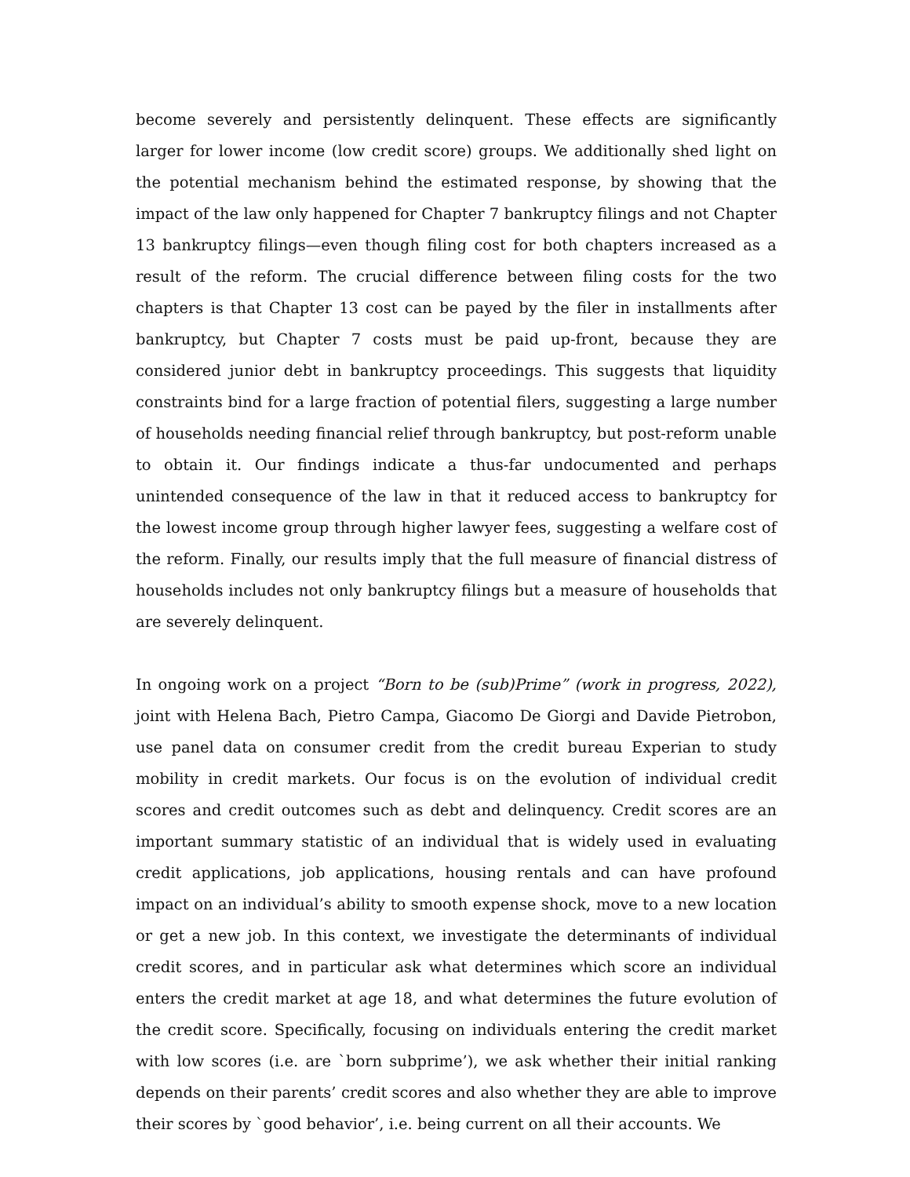become severely and persistently delinquent. These effects are significantly larger for lower income (low credit score) groups. We additionally shed light on the potential mechanism behind the estimated response, by showing that the impact of the law only happened for Chapter 7 bankruptcy filings and not Chapter 13 bankruptcy filings—even though filing cost for both chapters increased as a result of the reform. The crucial difference between filing costs for the two chapters is that Chapter 13 cost can be payed by the filer in installments after bankruptcy, but Chapter 7 costs must be paid up-front, because they are considered junior debt in bankruptcy proceedings. This suggests that liquidity constraints bind for a large fraction of potential filers, suggesting a large number of households needing financial relief through bankruptcy, but post-reform unable to obtain it. Our findings indicate a thus-far undocumented and perhaps unintended consequence of the law in that it reduced access to bankruptcy for the lowest income group through higher lawyer fees, suggesting a welfare cost of the reform. Finally, our results imply that the full measure of financial distress of households includes not only bankruptcy filings but a measure of households that are severely delinquent.
In ongoing work on a project “Born to be (sub)Prime” (work in progress, 2022), joint with Helena Bach, Pietro Campa, Giacomo De Giorgi and Davide Pietrobon, use panel data on consumer credit from the credit bureau Experian to study mobility in credit markets. Our focus is on the evolution of individual credit scores and credit outcomes such as debt and delinquency. Credit scores are an important summary statistic of an individual that is widely used in evaluating credit applications, job applications, housing rentals and can have profound impact on an individual’s ability to smooth expense shock, move to a new location or get a new job. In this context, we investigate the determinants of individual credit scores, and in particular ask what determines which score an individual enters the credit market at age 18, and what determines the future evolution of the credit score. Specifically, focusing on individuals entering the credit market with low scores (i.e. are `born subprime’), we ask whether their initial ranking depends on their parents’ credit scores and also whether they are able to improve their scores by `good behavior’, i.e. being current on all their accounts. We